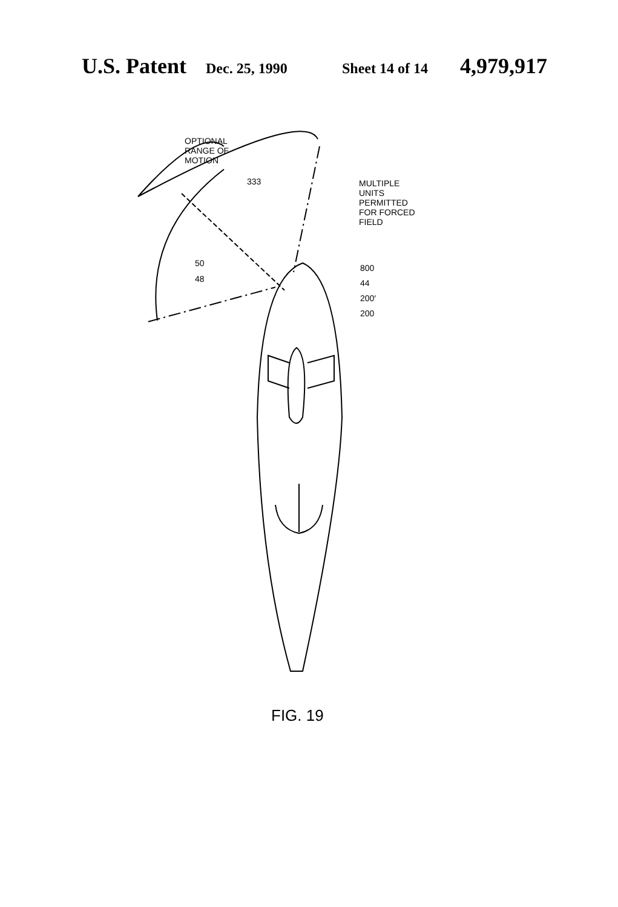U.S. Patent Dec. 25, 1990 Sheet 14 of 14 4,979,917
OPTIONAL
RANGE OF
MOTION
333
MULTIPLE
UNITS
PERMITTED
FOR FORCED
FIELD
50
48
800
44
200′
200
FIG. 19